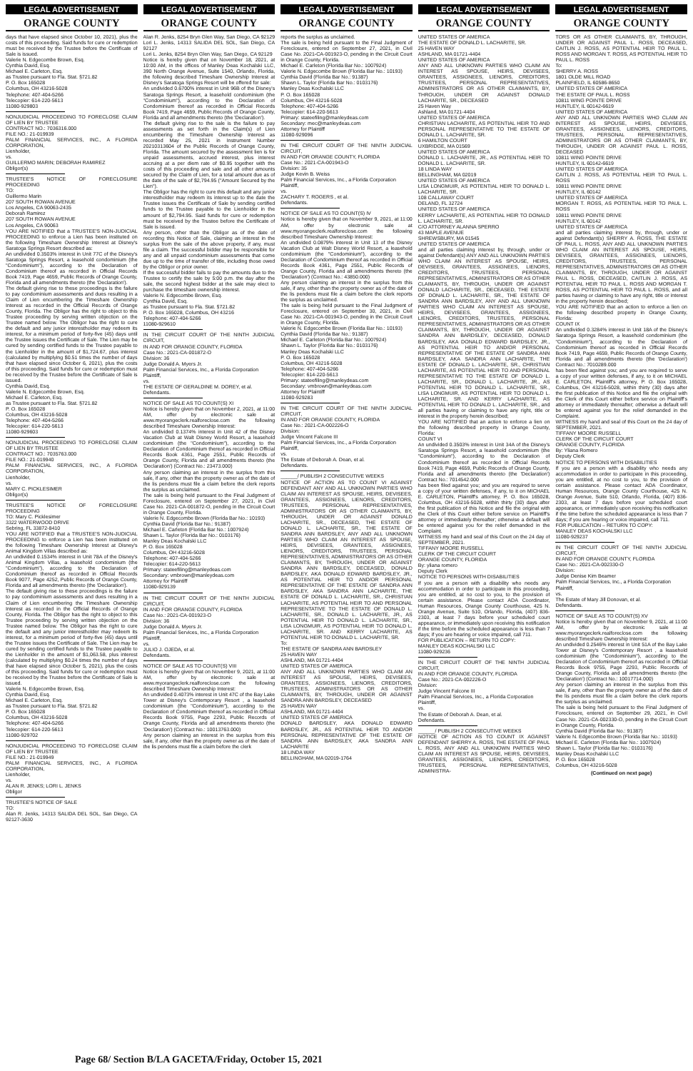LEGAL ADVERTISEMENT
ORANGE COUNTY
days that have elapsed since October 10, 2021), plus the costs of this proceeding. Said funds for cure or redemption must be received by the Trustee before the Certificate of Sale is issued.
Valerie N. Edgecombe Brown, Esq.
Cynthia David, Esq.
Michael E. Carleton, Esq.
as Trustee pursuant to Fla. Stat. §721.82
P. O. Box 165028
Columbus, OH 43216-5028
Telephone: 407-404-5266
Telecopier: 614-220-5613
11080-929803
NONJUDICIAL PROCEEDING TO FORECLOSE CLAIM OF LIEN BY TRUSTEE
CONTRACT NO.: 7036316.000
FILE NO.: 21-019939
PALM FINANCIAL SERVICES, INC., A FLORIDA CORPORATION,
Lienholder,
vs.
GUILLERMO MARIN; DEBORAH RAMIREZ
Obligor(s)
TRUSTEE'S NOTICE OF FORECLOSURE PROCEEDING
TO:
Guillermo Marin
207 SOUTH ROWAN AVENUE
Los Angeles, CA 90063-2435
Deborah Ramirez
207 SOUTH ROWAN AVENUE
Los Angeles, CA 90063
YOU ARE NOTIFIED that a TRUSTEE'S NON-JUDICIAL PROCEEDING to enforce a Lien has been instituted on the following Timeshare Ownership Interest at Disney's Saratoga Springs Resort described as:
An undivided 0.3503% interest in Unit 77C of the Disney's Saratoga Springs Resort, a leasehold condominium (the "Condominium"), according to the Declaration of Condominium thereof as recorded in Official Records Book 7419, Page 4659, Public Records of Orange County, Florida and all amendments thereto (the 'Declaration').
The default giving rise to these proceedings is the failure to pay condominium assessments and dues resulting in a Claim of Lien encumbering the Timeshare Ownership Interest as recorded in the Official Records of Orange County, Florida. The Obligor has the right to object to this Trustee proceeding by serving written objection on the Trustee named below. The Obligor has the right to cure the default and any junior interestholder may redeem its interest, for a minimum period of forty-five (45) days until the Trustee issues the Certificate of Sale. The Lien may be cured by sending certified funds to the Trustee payable to the Lienholder in the amount of $1,724.67, plus interest (calculated by multiplying $0.51 times the number of days that have elapsed since October 6, 2021), plus the costs of this proceeding. Said funds for cure or redemption must be received by the Trustee before the Certificate of Sale is issued.
Cynthia David, Esq.
Valerie N. Edgecombe Brown, Esq.
Michael E. Carleton, Esq.
as Trustee pursuant to Fla. Stat. §721.82
P. O. Box 165028
Columbus, OH 43216-5028
Telephone: 407-404-5266
Telecopier: 614-220-5613
11080-929603
NONJUDICIAL PROCEEDING TO FORECLOSE CLAIM OF LIEN BY TRUSTEE
CONTRACT NO.: 7035763.000
FILE NO.: 21-019940
PALM FINANCIAL SERVICES, INC., A FLORIDA CORPORATION,
Lienholder,
vs.
MARY C. PICKLESIMER
Obligor(s)
TRUSTEE'S NOTICE OF FORECLOSURE PROCEEDING
TO: Mary C. Picklesimer
3322 WATERWOOD DRIVE
Sebring, FL 33872-8410
YOU ARE NOTIFIED that a TRUSTEE'S NON-JUDICIAL PROCEEDING to enforce a Lien has been instituted on the following Timeshare Ownership Interest at Disney's Animal Kingdom Villas described as:
An undivided 0.1534% interest in Unit 78A of the Disney's Animal Kingdom Villas, a leasehold condominium (the "Condominium"), according to the Declaration of Condominium thereof as recorded in Official Records Book 9077, Page 4252, Public Records of Orange County, Florida and all amendments thereto (the 'Declaration').
The default giving rise to these proceedings is the failure to pay condominium assessments and dues resulting in a Claim of Lien encumbering the Timeshare Ownership Interest as recorded in the Official Records of Orange County, Florida. The Obligor has the right to object to this Trustee proceeding by serving written objection on the Trustee named below. The Obligor has the right to cure the default and any junior interestholder may redeem its interest, for a minimum period of forty-five (45) days until the Trustee issues the Certificate of Sale. The Lien may be cured by sending certified funds to the Trustee payable to the Lienholder in the amount of $1,063.58, plus interest (calculated by multiplying $0.24 times the number of days that have elapsed since October 5, 2021), plus the costs of this proceeding. Said funds for cure or redemption must be received by the Trustee before the Certificate of Sale is issued.
Valerie N. Edgecombe Brown, Esq.
Cynthia David, Esq.
Michael E. Carleton, Esq.
as Trustee pursuant to Fla. Stat. §721.82
P. O. Box 165028
Columbus, OH 43216-5028
Telephone: 407-404-5266
Telecopier: 614-220-5613
11080-929702
NONJUDICIAL PROCEEDING TO FORECLOSE CLAIM OF LIEN BY TRUSTEE
FILE NO.: 21-019949
PALM FINANCIAL SERVICES, INC., A FLORIDA CORPORATION,
Lienholder,
vs.
ALAN R. JENKS; LORI L. JENKS
Obligor
TRUSTEE'S NOTICE OF SALE
TO:
Alan R. Jenks, 14313 SALIDA DEL SOL, San Diego, CA 92127-3630
LEGAL ADVERTISEMENT
ORANGE COUNTY
Alan R. Jenks, 8254 Bryn Glen Way, San Diego, CA 92129
Lori L. Jenks, 14313 SALIDA DEL SOL, San Diego, CA 92127
Lori L. Jenks, 8254 Bryn Glen Way, San Diego, CA 92129
Notice is hereby given that on November 18, 2021, at 10:00 AM, in the offices of Manley Deas Kochalski LLC, 390 North Orange Avenue, Suite 1540, Orlando, Florida, the following described Timeshare Ownership Interest at Disney's Saratoga Springs Resort will be offered for sale:
An undivided 0.6700% interest in Unit 96B of the Disney's Saratoga Springs Resort, a leasehold condominium (the "Condominium"), according to the Declaration of Condominium thereof as recorded in Official Records Book 7419, Page 4659, Public Records of Orange County, Florida and all amendments thereto (the 'Declaration').
The default giving rise to the sale is the failure to pay assessments as set forth in the Claim(s) of Lien encumbering the Timeshare Ownership Interest as recorded May 25, 2021 in Instrument Number 20210313604 of the Public Records of Orange County, Florida. The amount secured by the assessment lien is for unpaid assessments, accrued interest, plus interest accruing at a per diem rate of $0.95 together with the costs of this proceeding and sale and all other amounts secured by the Claim of Lien, for a total amount due as of the date of the sale of $2,794.95 ("Amount Secured by the Lien").
The Obligor has the right to cure this default and any junior interestholder may redeem its interest up to the date the Trustee issues the Certificate of Sale by sending certified funds to the Trustee payable to the Lienholder in the amount of $2,794.95. Said funds for cure or redemption must be received by the Trustee before the Certificate of Sale is issued.
Any person, other than the Obligor as of the date of recording this Notice of Sale, claiming an interest in the surplus from the sale of the above property, if any, must file a claim. The successful bidder may be responsible for any and all unpaid condominium assessments that come due up to the time of transfer of title, including those owed by the Obligor or prior owner.
If the successful bidder fails to pay the amounts due to the Trustee to certify the sale by 5:00 p.m. the day after the sale, the second highest bidder at the sale may elect to purchase the timeshare ownership interest.
Valerie N. Edgecombe Brown, Esq.
Cynthia David, Esq.
as Trustee pursuant to Fla. Stat. §721.82
P. O. Box 165028, Columbus, OH 43216
Telephone: 407-404-5266
11080-929610
IN THE CIRCUIT COURT OF THE NINTH JUDICIAL CIRCUIT,
IN AND FOR ORANGE COUNTY, FLORIDA
Case No.: 2021-CA-001872-O
Division: 36
Judge Donald A. Myers Jr.
Palm Financial Services, Inc., a Florida Corporation
Plaintiff,
vs.
THE ESTATE OF GERALDINE M. DOREY, et al.
Defendants.
NOTICE OF SALE AS TO COUNT(S) XI
Notice is hereby given that on November 2, 2021, at 11:00 AM, offer by electronic sale at www.myorangeclerk.realforeclose.com the following described Timeshare Ownership Interest:
An undivided 0.1374% interest in Unit 42 of the Disney Vacation Club at Walt Disney World Resort, a leasehold condominium (the "Condominium"), according to the Declaration of Condominium thereof as recorded in Official Records Book 4361, Page 2551, Public Records of Orange County, Florida and all amendments thereto (the 'Declaration') (Contract No.: 23473.000)
Any person claiming an interest in the surplus from this sale, if any, other than the property owner as of the date of the lis pendens must file a claim before the clerk reports the surplus as unclaimed.
The sale is being held pursuant to the Final Judgment of Foreclosure, entered on September 27, 2021, in Civil Case No. 2021-CA-001872-O, pending in the Circuit Court in Orange County, Florida.
Valerie N. Edgecombe Brown (Florida Bar No.: 10193)
Cynthia David (Florida Bar No.: 91387)
Michael E. Carleton (Florida Bar No.: 1007924)
Shawn L. Taylor (Florida Bar No.: 0103176)
Manley Deas Kochalski LLC
P. O. Box 165028
Columbus, OH 43216-5028
Telephone: 407-404-5266
Telecopier: 614-220-5613
Primary: stateefiling@manleydeas.com
Secondary: vmbrown@manleydeas.com
Attorney for Plaintiff
11080-929139
IN THE CIRCUIT COURT OF THE NINTH JUDICIAL CIRCUIT,
IN AND FOR ORANGE COUNTY, FLORIDA
Case No.: 2021-CA-001923-O
Division: 36
Judge Donald A. Myers Jr.
Palm Financial Services, Inc., a Florida Corporation
Plaintiff,
vs.
JULIO J. OJEDA, et al.
Defendants.
NOTICE OF SALE AS TO COUNT(S) VIII
Notice is hereby given that on November 9, 2021, at 11:00 AM, offer by electronic sale at www.myorangeclerk.realforeclose.com the following described Timeshare Ownership Interest:
An undivided 0.4073% interest in Unit 47C of the Bay Lake Tower at Disney's Contemporary Resort , a leasehold condominium (the "Condominium"), according to the Declaration of Condominium thereof as recorded in Official Records Book 9755, Page 2293, Public Records of Orange County, Florida and all amendments thereto (the 'Declaration') (Contract No.: 10013763.000)
Any person claiming an interest in the surplus from this sale, if any, other than the property owner as of the date of the lis pendens must file a claim before the clerk
LEGAL ADVERTISEMENT
ORANGE COUNTY
reports the surplus as unclaimed.
The sale is being held pursuant to the Final Judgment of Foreclosure, entered on September 27, 2021, in Civil Case No. 2021-CA-001923-O, pending in the Circuit Court in Orange County, Florida.
Michael E. Carleton (Florida Bar No.: 1007924)
Valerie N. Edgecombe Brown (Florida Bar No.: 10193)
Cynthia David (Florida Bar No.: 91387)
Shawn L. Taylor (Florida Bar No.: 0103176)
Manley Deas Kochalski LLC
P. O. Box 165028
Columbus, OH 43216-5028
Telephone: 407-404-5266
Telecopier: 614-220-5613
Primary: stateefiling@manleydeas.com
Secondary: mec@manleydeas.com
Attorney for Plaintiff
11080-929096
IN THE CIRCUIT COURT OF THE NINTH JUDICIAL CIRCUIT,
IN AND FOR ORANGE COUNTY, FLORIDA
Case No.: 2021-CA-001943-O
Division: 35
Judge Kevin B. Weiss
Palm Financial Services, Inc., a Florida Corporation
Plaintiff,
vs.
ZACHARY T. ROGERS , et al.
Defendants.
NOTICE OF SALE AS TO COUNT(S) IV
Notice is hereby given that on November 9, 2021, at 11:00 AM, offer by electronic sale at www.myorangeclerk.realforeclose.com the following described Timeshare Ownership Interest:
An undivided 0.0879% interest in Unit 13 of the Disney Vacation Club at Walt Disney World Resort, a leasehold condominium (the "Condominium"), according to the Declaration of Condominium thereof as recorded in Official Records Book 4361, Page 2551, Public Records of Orange County, Florida and all amendments thereto (the 'Declaration') (Contract No.: 43850.000)
Any person claiming an interest in the surplus from this sale, if any, other than the property owner as of the date of the lis pendens must file a claim before the clerk reports the surplus as unclaimed.
The sale is being held pursuant to the Final Judgment of Foreclosure, entered on September 30, 2021, in Civil Case No. 2021-CA-001943-O, pending in the Circuit Court in Orange County, Florida.
Valerie N. Edgecombe Brown (Florida Bar No.: 10193)
Cynthia David (Florida Bar No.: 91387)
Michael E. Carleton (Florida Bar No.: 1007924)
Shawn L. Taylor (Florida Bar No.: 0103176)
Manley Deas Kochalski LLC
P. O. Box 165028
Columbus, OH 43216-5028
Telephone: 407-404-5266
Telecopier: 614-220-5613
Primary: stateefiling@manleydeas.com
Secondary: vmbrown@manleydeas.com
Attorney for Plaintiff
11080-929283
IN THE CIRCUIT COURT OF THE NINTH JUDICIAL CIRCUIT,
IN AND FOR ORANGE COUNTY, FLORIDA
Case No.: 2021-CA-002226-O
Division:
Judge Vincent Falcone III
Palm Financial Services, Inc., a Florida Corporation
Plaintiff,
vs.
The Estate of Deborah A. Dean, et al.
Defendants.
______/ PUBLISH 2 CONSECUTIVE WEEKS
NOTICE OF ACTION AS TO COUNT VI AGAINST DEFENDANT ANY AND ALL UNKNOWN PARTIES WHO CLAIM AN INTEREST AS SPOUSE, HEIRS, DEVISEES, GRANTEES, ASSIGNEES, LIENORS, CREDITORS, TRUSTEES, PERSONAL REPRESENTATIVES, ADMINISTRATORS OR AS OTHER CLAIMANTS, BY, THROUGH, UNDER OR AGAINST DONALD LACHARITE, SR., DECEASED, THE ESTATE OF DONALD L. LACHARITE, SR., THE ESTATE OF SANDRA ANN BARDSLEY, ANY AND ALL UNKNOWN PARTIES WHO CLAIM AN INTEREST AS SPOUSE, HEIRS, DEVISEES, GRANTEES, ASSIGNEES, LIENORS, CREDITORS, TRUSTEES, PERSONAL REPRESENTATIVES, ADMINISTRATORS OR AS OTHER CLAIMANTS, BY, THROUGH, UNDER OR AGAINST SANDRA ANN BARDSLEY, DECEASED, DONALD BARDSLEY, AKA DONALD EDWARD BARDSLEY, JR., AS POTENTIAL HEIR TO AND/OR PERSONAL REPRESENTATIVE OF THE ESTATE OF SANDRA ANN BARDSLEY, AKA SANDRA ANN LACHARITE, THE ESTATE OF DONALD L. LACHARITE, SR., CHRISTIAN LACHARITE, AS POTENTIAL HEIR TO AND PERSONAL REPRESENTATIVE TO THE ESTATE OF DONALD L. LACHARITE, SR., DONALD L. LACHARITE, JR., AS POTENTIAL HEIR TO DONALD L. LACHARITE, SR., LISA LONGMUIR, AS POTENTIAL HEIR TO DONALD L. LACHARITE, SR. AND KERRY LACHARITE, AS POTENTIAL HEIR TO DONALD L. LACHARITE, SR.
To:
THE ESTATE OF SANDRA ANN BARDSLEY
25 HAVEN WAY
ASHLAND, MA 01721-4404
UNITED STATES OF AMERICA
ANY AND ALL UNKNOWN PARTIES WHO CLAIM AN INTEREST AS SPOUSE, HEIRS, DEVISEES, GRANTEES, ASSIGNEES, LIENORS, CREDITORS, TRUSTEES, ADMINISTRATORS OR AS OTHER CLAIMANTS, BY, THROUGH, UNDER OR AGAINST SANDRA ANN BARDSLEY, DECEASED
25 HAVEN WAY
ASHLAND, MA 01721-4404
UNITED STATES OF AMERICA
DONALD BARDSLEY, AKA DONALD EDWARD BARDSLEY, JR., AS POTENTIAL HEIR TO AND/OR PERSONAL REPRESENTATIVE OF THE ESTATE OF SANDRA ANN BARDSLEY, AKA SANDRA ANN LACHARITE
18 LINDA WAY
BELLINGHAM, MA 02019-1764
LEGAL ADVERTISEMENT
ORANGE COUNTY
UNITED STATES OF AMERICA
THE ESTATE OF DONALD L. LACHARITE, SR.
25 HAVEN WAY
ASHLAND, MA 01721-4404
UNITED STATES OF AMERICA
ANY AND ALL UNKNOWN PARTIES WHO CLAIM AN INTEREST AS SPOUSE, HEIRS, DEVISEES, GRANTEES, ASSIGNEES, LIENORS, CREDITORS, TRUSTEES, PERSONAL REPRESENTATIVES, ADMINISTRATORS OR AS OTHER CLAIMANTS, BY, THROUGH, UNDER OR AGAINST DONALD LACHARITE, SR., DECEASED
25 Haven Way
Ashland, MA 01721-4404
UNITED STATES OF AMERICA
CHRISTIAN LACHARITE, AS POTENTIAL HEIR TO AND PERSONAL REPRESENTATIVE TO THE ESTATE OF DONALD L. LACHARITE, SR.
6 HAMILTON COURT
UXBRIDGE, MA 01569
UNITED STATES OF AMERICA
DONALD L. LACHARITE, JR., AS POTENTIAL HEIR TO DONALD L. LACHARITE, SR.
18 LINDA WAY
BELLINGHAM, MA 02019
UNITED STATES OF AMERICA
LISA LONGMUIR, AS POTENTIAL HEIR TO DONALD L. LACHARITE, SR.
108 CALLAWAY COURT
DELAND, FL 32724
UNITED STATES OF AMERICA
KERRY LACHARITE, AS POTENTIAL HEIR TO DONALD L. LACHARITE, SR.
C/O ATTORNEY ALANNA SPERRO
43 MAPLE AVENUE
SHREWSBURY, MA 01545
UNITED STATES OF AMERICA
and all parties claiming interest by, through, under or against Defendant(s) ANY AND ALL UNKNOWN PARTIES WHO CLAIM AN INTEREST AS SPOUSE, HEIRS, DEVISEES, GRANTEES, ASSIGNEES, LIENORS, CREDITORS, TRUSTEES, PERSONAL REPRESENTATIVES, ADMINISTRATORS OR AS OTHER CLAIMANTS, BY, THROUGH, UNDER OR AGAINST DONALD LACHARITE, SR., DECEASED, THE ESTATE OF DONALD L. LACHARITE, SR., THE ESTATE OF SANDRA ANN BARDSLEY, ANY AND ALL UNKNOWN PARTIES WHO CLAIM AN INTEREST AS SPOUSE, HEIRS, DEVISEES, GRANTEES, ASSIGNEES, LIENORS, CREDITORS, TRUSTEES, PERSONAL REPRESENTATIVES, ADMINISTRATORS OR AS OTHER CLAIMANTS, BY, THROUGH, UNDER OR AGAINST SANDRA ANN BARDSLEY, DECEASED, DONALD BARDSLEY, AKA DONALD EDWARD BARDSLEY, JR., AS POTENTIAL HEIR TO AND/OR PERSONAL REPRESENTATIVE OF THE ESTATE OF SANDRA ANN BARDSLEY, AKA SANDRA ANN LACHARITE, THE ESTATE OF DONALD L. LACHARITE, SR., CHRISTIAN LACHARITE, AS POTENTIAL HEIR TO AND PERSONAL REPRESENTATIVE TO THE ESTATE OF DONALD L. LACHARITE, SR., DONALD L. LACHARITE, JR., AS POTENTIAL HEIR TO DONALD L. LACHARITE, SR., LISA LONGMUIR, AS POTENTIAL HEIR TO DONALD L. LACHARITE, SR. AND KERRY LACHARITE, AS POTENTIAL HEIR TO DONALD L. LACHARITE, SR., and all parties having or claiming to have any right, title or interest in the property herein described;
YOU ARE NOTIFIED that an action to enforce a lien on the following described property in Orange County, Florida:
COUNT VI
An undivided 0.3503% interest in Unit 34A of the Disney's Saratoga Springs Resort, a leasehold condominium (the "Condominium"), according to the Declaration of Condominium thereof as recorded in Official Records Book 7419, Page 4659, Public Records of Orange County, Florida and all amendments thereto (the 'Declaration') Contract No.: 7014542.000
has been filed against you; and you are required to serve a copy of your written defenses, if any, to it on MICHAEL E. CARLETON, Plaintiff's attorney, P. O. Box 165028, Columbus, OH 43216-5028, within thirty (30) days after the first publication of this Notice and file the original with the Clerk of this Court either before service on Plaintiff's attorney or immediately thereafter; otherwise a default will be entered against you for the relief demanded in the Complaint.
WITNESS my hand and seal of this Court on the 24 day of SEPTEMBER, 2021.
TIFFANY MOORE RUSSELL
CLERK OF THE CIRCUIT COURT
ORANGE COUNTY, FLORIDA
By: yliana romero
Deputy Clerk
NOTICE TO PERSONS WITH DISABILITIES
If you are a person with a disability who needs any accommodation in order to participate in this proceeding, you are entitled, at no cost to you, to the provision of certain assistance. Please contact ADA Coordinator, Human Resources, Orange County Courthouse, 425 N. Orange Avenue, Suite 510, Orlando, Florida, (407) 836-2303, at least 7 days before your scheduled court appearance, or immediately upon receiving this notification if the time before the scheduled appearance is less than 7 days; if you are hearing or voice impaired, call 711.
FOR PUBLICATION – RETURN TO COPY:
MANLEY DEAS KOCHALSKI LLC
11080-929236
IN THE CIRCUIT COURT OF THE NINTH JUDICIAL CIRCUIT,
IN AND FOR ORANGE COUNTY, FLORIDA
Case No.: 2021-CA-002226-O
Division:
Judge Vincent Falcone III
Palm Financial Services, Inc., a Florida Corporation
Plaintiff,
vs.
The Estate of Deborah A. Dean, et al.
Defendants.
______/ PUBLISH 2 CONSECUTIVE WEEKS
NOTICE OF ACTION AS TO COUNT IX AGAINST DEFENDANT SHERRY A. ROSS, THE ESTATE OF PAUL L. ROSS, ANY AND ALL UNKNOWN PARTIES WHO CLAIM AN INTEREST AS SPOUSE, HEIRS, DEVISEES, GRANTEES, ASSIGNEES, LIENORS, CREDITORS, TRUSTEES, PERSONAL REPRESENTATIVES, ADMINISTRA-
LEGAL ADVERTISEMENT
ORANGE COUNTY
TORS OR AS OTHER CLAIMANTS, BY, THROUGH, UNDER OR AGAINST PAUL L. ROSS, DECEASED, CAITLIN J. ROSS, AS POTENTIAL HEIR TO PAUL L. ROSS AND MORGAN T. ROSS, AS POTENTIAL HEIR TO PAUL L. ROSS
To:
SHERRY A. ROSS
1801 OLDE MILL ROAD
PLAINFIELD, IL 60586-8650
UNITED STATES OF AMERICA
THE ESTATE OF PAUL L. ROSS
10811 WING POINTE DRIVE
HUNTLEY, IL 60142-6619
UNITED STATES OF AMERICA
ANY AND ALL UNKNOWN PARTIES WHO CLAIM AN INTEREST AS SPOUSE, HEIRS, DEVISEES, GRANTEES, ASSIGNEES, LIENORS, CREDITORS, TRUSTEES, PERSONAL REPRESENTATIVES, ADMINISTRATORS OR AS OTHER CLAIMANTS, BY, THROUGH, UNDER OR AGAINST PAUL L. ROSS, DECEASED
10811 WING POINTE DRIVE
HUNTLEY, IL 60142-6619
UNITED STATES OF AMERICA
CAITLIN J. ROSS, AS POTENTIAL HEIR TO PAUL L. ROSS
10811 WING POINTE DRIVE
HUNTLEY, IL 60142
UNITED STATES OF AMERICA
MORGAN T. ROSS, AS POTENTIAL HEIR TO PAUL L. ROSS
10811 WING POINTE DRIVE
HUNTLEY, IL 60142
UNITED STATES OF AMERICA
and all parties claiming interest by, through, under or against Defendant(s) SHERRY A. ROSS, THE ESTATE OF PAUL L. ROSS, ANY AND ALL UNKNOWN PARTIES WHO CLAIM AN INTEREST AS SPOUSE, HEIRS, DEVISEES, GRANTEES, ASSIGNEES, LIENORS, CREDITORS, TRUSTEES, PERSONAL REPRESENTATIVES, ADMINISTRATORS OR AS OTHER CLAIMANTS, BY, THROUGH, UNDER OR AGAINST PAUL L. ROSS, DECEASED, CAITLIN J. ROSS, AS POTENTIAL HEIR TO PAUL L. ROSS AND MORGAN T. ROSS, AS POTENTIAL HEIR TO PAUL L. ROSS, and all parties having or claiming to have any right, title or interest in the property herein described;
YOU ARE NOTIFIED that an action to enforce a lien on the following described property in Orange County, Florida:
COUNT IX
An undivided 0.3284% interest in Unit 18A of the Disney's Saratoga Springs Resort, a leasehold condominium (the "Condominium"), according to the Declaration of Condominium thereof as recorded in Official Records Book 7419, Page 4659, Public Records of Orange County, Florida and all amendments thereto (the 'Declaration') Contract No.: 7010289.000
has been filed against you; and you are required to serve a copy of your written defenses, if any, to it on MICHAEL E. CARLETON, Plaintiff's attorney, P. O. Box 165028, Columbus, OH 43216-5028, within thirty (30) days after the first publication of this Notice and file the original with the Clerk of this Court either before service on Plaintiff's attorney or immediately thereafter; otherwise a default will be entered against you for the relief demanded in the Complaint.
WITNESS my hand and seal of this Court on the 24 day of SEPTEMBER, 2021.
TIFFANY MOORE RUSSELL
CLERK OF THE CIRCUIT COURT
ORANGE COUNTY, FLORIDA
By: Yliana Romero
Deputy Clerk
NOTICE TO PERSONS WITH DISABILITIES
If you are a person with a disability who needs any accommodation in order to participate in this proceeding, you are entitled, at no cost to you, to the provision of certain assistance. Please contact ADA Coordinator, Human Resources, Orange County Courthouse, 425 N. Orange Avenue, Suite 510, Orlando, Florida, (407) 836-2303, at least 7 days before your scheduled court appearance, or immediately upon receiving this notification if the time before the scheduled appearance is less than 7 days; if you are hearing or voice impaired, call 711.
FOR PUBLICATION – RETURN TO COPY:
MANLEY DEAS KOCHALSKI LLC
11080-929237
IN THE CIRCUIT COURT OF THE NINTH JUDICIAL CIRCUIT,
IN AND FOR ORANGE COUNTY, FLORIDA
Case No.: 2021-CA-002330-O
Division:
Judge Denise Kim Beamer
Palm Financial Services, Inc., a Florida Corporation
Plaintiff,
vs.
The Estate of Mary Jill Donovan, et al.
Defendants.
NOTICE OF SALE AS TO COUNT(S) XV
Notice is hereby given that on November 9, 2021, at 11:00 AM, offer by electronic sale at www.myorangeclerk.realforeclose.com the following described Timeshare Ownership Interest:
An undivided 0.2546% interest in Unit 51A of the Bay Lake Tower at Disney's Contemporary Resort , a leasehold condominium (the "Condominium"), according to the Declaration of Condominium thereof as recorded in Official Records Book 9755, Page 2293, Public Records of Orange County, Florida and all amendments thereto (the 'Declaration') (Contract No.: 10017714.000)
Any person claiming an interest in the surplus from this sale, if any, other than the property owner as of the date of the lis pendens must file a claim before the clerk reports the surplus as unclaimed.
The sale is being held pursuant to the Final Judgment of Foreclosure, entered on September 29, 2021, in Civil Case No. 2021-CA-002330-O, pending in the Circuit Court in Orange County, Florida.
Cynthia David (Florida Bar No.: 91387)
Valerie N. Edgecombe Brown (Florida Bar No.: 10193)
Michael E. Carleton (Florida Bar No.: 1007924)
Shawn L. Taylor (Florida Bar No.: 0103176)
Manley Deas Kochalski LLC
P. O. Box 165028
Columbus, OH 43216-5028
(Continued on next page)
Page 68/ Section B/LA GACETA/Friday, October 15, 2021